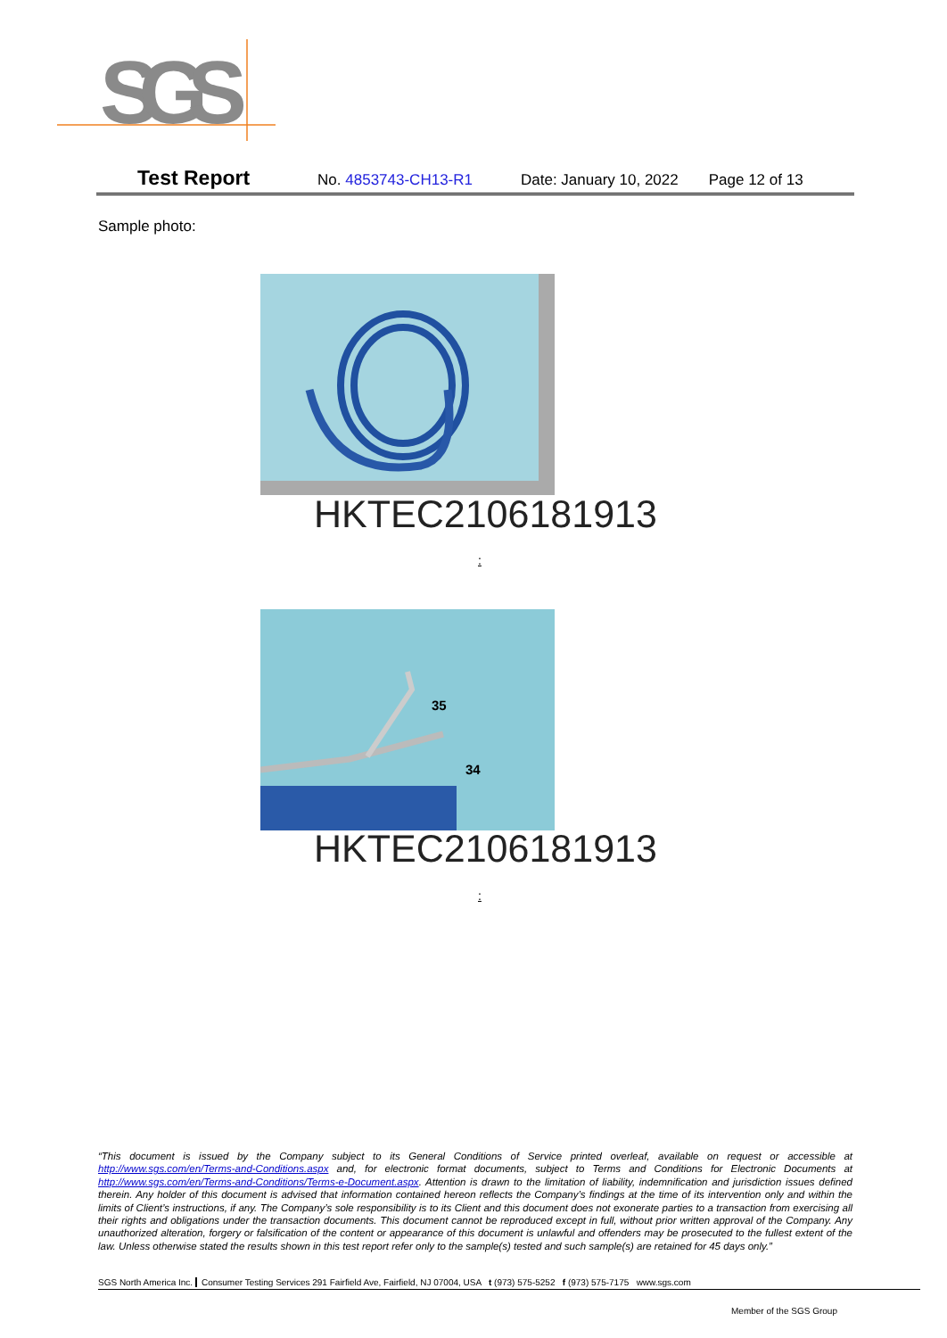SGS
Test Report No. 4853743-CH13-R1 Date: January 10, 2022 Page 12 of 13
Sample photo:
HKTEC2106181913
:
35
34
HKTEC2106181913
:
“This document is issued by the Company subject to its General Conditions of Service printed overleaf, available on request or accessible at http://www.sgs.com/en/Terms-and-Conditions.aspx and, for electronic format documents, subject to Terms and Conditions for Electronic Documents at http://www.sgs.com/en/Terms-and-Conditions/Terms-e-Document.aspx. Attention is drawn to the limitation of liability, indemnification and jurisdiction issues defined therein. Any holder of this document is advised that information contained hereon reflects the Company’s findings at the time of its intervention only and within the limits of Client’s instructions, if any. The Company’s sole responsibility is to its Client and this document does not exonerate parties to a transaction from exercising all their rights and obligations under the transaction documents. This document cannot be reproduced except in full, without prior written approval of the Company. Any unauthorized alteration, forgery or falsification of the content or appearance of this document is unlawful and offenders may be prosecuted to the fullest extent of the law. Unless otherwise stated the results shown in this test report refer only to the sample(s) tested and such sample(s) are retained for 45 days only.”
SGS North America Inc. Consumer Testing Services 291 Fairfield Ave, Fairfield, NJ 07004, USA t (973) 575-5252 f (973) 575-7175 www.sgs.com
Member of the SGS Group